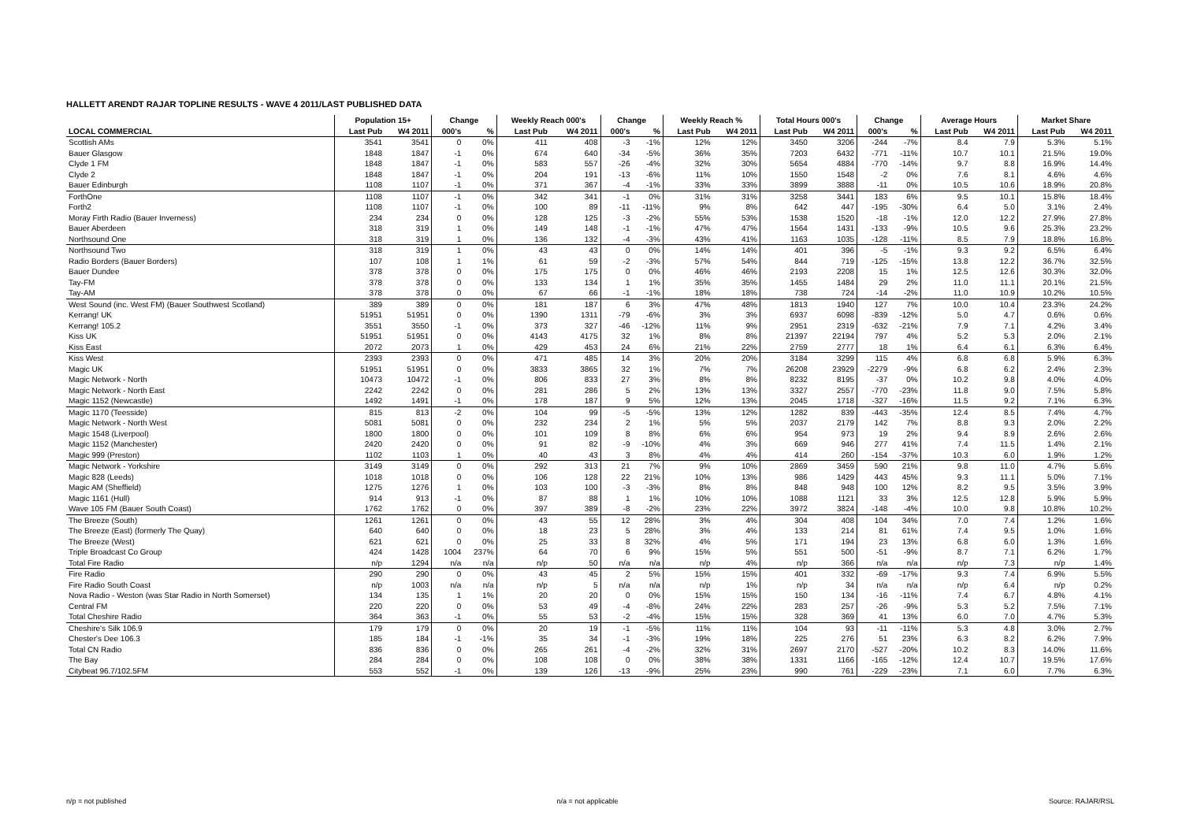HALLETT ARENDT RAJAR TOPLINE RESULTS - WAVE 4 2011/LAST PUBLISHED DATA
| | Population 15+ | | Change | | Weekly Reach 000's | | Change | | Weekly Reach % | | Total Hours 000's | | Change | | Average Hours | | Market Share | |
| --- | --- | --- | --- | --- | --- | --- | --- | --- | --- | --- | --- | --- | --- | --- | --- | --- | --- | --- |
| LOCAL COMMERCIAL | Last Pub | W4 2011 | 000's | % | Last Pub | W4 2011 | 000's | % | Last Pub | W4 2011 | Last Pub | W4 2011 | 000's | % | Last Pub | W4 2011 | Last Pub | W4 2011 |
| Scottish AMs | 3541 | 3541 | 0 | 0% | 411 | 408 | -3 | -1% | 12% | 12% | 3450 | 3206 | -244 | -7% | 8.4 | 7.9 | 5.3% | 5.1% |
| Bauer Glasgow | 1848 | 1847 | -1 | 0% | 674 | 640 | -34 | -5% | 36% | 35% | 7203 | 6432 | -771 | -11% | 10.7 | 10.1 | 21.5% | 19.0% |
| Clyde 1 FM | 1848 | 1847 | -1 | 0% | 583 | 557 | -26 | -4% | 32% | 30% | 5654 | 4884 | -770 | -14% | 9.7 | 8.8 | 16.9% | 14.4% |
| Clyde 2 | 1848 | 1847 | -1 | 0% | 204 | 191 | -13 | -6% | 11% | 10% | 1550 | 1548 | -2 | 0% | 7.6 | 8.1 | 4.6% | 4.6% |
| Bauer Edinburgh | 1108 | 1107 | -1 | 0% | 371 | 367 | -4 | -1% | 33% | 33% | 3899 | 3888 | -11 | 0% | 10.5 | 10.6 | 18.9% | 20.8% |
| ForthOne | 1108 | 1107 | -1 | 0% | 342 | 341 | -1 | 0% | 31% | 31% | 3258 | 3441 | 183 | 6% | 9.5 | 10.1 | 15.8% | 18.4% |
| Forth2 | 1108 | 1107 | -1 | 0% | 100 | 89 | -11 | -11% | 9% | 8% | 642 | 447 | -195 | -30% | 6.4 | 5.0 | 3.1% | 2.4% |
| Moray Firth Radio (Bauer Inverness) | 234 | 234 | 0 | 0% | 128 | 125 | -3 | -2% | 55% | 53% | 1538 | 1520 | -18 | -1% | 12.0 | 12.2 | 27.9% | 27.8% |
| Bauer Aberdeen | 318 | 319 | 1 | 0% | 149 | 148 | -1 | -1% | 47% | 47% | 1564 | 1431 | -133 | -9% | 10.5 | 9.6 | 25.3% | 23.2% |
| Northsound One | 318 | 319 | 1 | 0% | 136 | 132 | -4 | -3% | 43% | 41% | 1163 | 1035 | -128 | -11% | 8.5 | 7.9 | 18.8% | 16.8% |
| Northsound Two | 318 | 319 | 1 | 0% | 43 | 43 | 0 | 0% | 14% | 14% | 401 | 396 | -5 | -1% | 9.3 | 9.2 | 6.5% | 6.4% |
| Radio Borders (Bauer Borders) | 107 | 108 | 1 | 1% | 61 | 59 | -2 | -3% | 57% | 54% | 844 | 719 | -125 | -15% | 13.8 | 12.2 | 36.7% | 32.5% |
| Bauer Dundee | 378 | 378 | 0 | 0% | 175 | 175 | 0 | 0% | 46% | 46% | 2193 | 2208 | 15 | 1% | 12.5 | 12.6 | 30.3% | 32.0% |
| Tay-FM | 378 | 378 | 0 | 0% | 133 | 134 | 1 | 1% | 35% | 35% | 1455 | 1484 | 29 | 2% | 11.0 | 11.1 | 20.1% | 21.5% |
| Tay-AM | 378 | 378 | 0 | 0% | 67 | 66 | -1 | -1% | 18% | 18% | 738 | 724 | -14 | -2% | 11.0 | 10.9 | 10.2% | 10.5% |
| West Sound (inc. West FM) (Bauer Southwest Scotland) | 389 | 389 | 0 | 0% | 181 | 187 | 6 | 3% | 47% | 48% | 1813 | 1940 | 127 | 7% | 10.0 | 10.4 | 23.3% | 24.2% |
| Kerrang! UK | 51951 | 51951 | 0 | 0% | 1390 | 1311 | -79 | -6% | 3% | 3% | 6937 | 6098 | -839 | -12% | 5.0 | 4.7 | 0.6% | 0.6% |
| Kerrang! 105.2 | 3551 | 3550 | -1 | 0% | 373 | 327 | -46 | -12% | 11% | 9% | 2951 | 2319 | -632 | -21% | 7.9 | 7.1 | 4.2% | 3.4% |
| Kiss UK | 51951 | 51951 | 0 | 0% | 4143 | 4175 | 32 | 1% | 8% | 8% | 21397 | 22194 | 797 | 4% | 5.2 | 5.3 | 2.0% | 2.1% |
| Kiss East | 2072 | 2073 | 1 | 0% | 429 | 453 | 24 | 6% | 21% | 22% | 2759 | 2777 | 18 | 1% | 6.4 | 6.1 | 6.3% | 6.4% |
| Kiss West | 2393 | 2393 | 0 | 0% | 471 | 485 | 14 | 3% | 20% | 20% | 3184 | 3299 | 115 | 4% | 6.8 | 6.8 | 5.9% | 6.3% |
| Magic UK | 51951 | 51951 | 0 | 0% | 3833 | 3865 | 32 | 1% | 7% | 7% | 26208 | 23929 | -2279 | -9% | 6.8 | 6.2 | 2.4% | 2.3% |
| Magic Network - North | 10473 | 10472 | -1 | 0% | 806 | 833 | 27 | 3% | 8% | 8% | 8232 | 8195 | -37 | 0% | 10.2 | 9.8 | 4.0% | 4.0% |
| Magic Network - North East | 2242 | 2242 | 0 | 0% | 281 | 286 | 5 | 2% | 13% | 13% | 3327 | 2557 | -770 | -23% | 11.8 | 9.0 | 7.5% | 5.8% |
| Magic 1152 (Newcastle) | 1492 | 1491 | -1 | 0% | 178 | 187 | 9 | 5% | 12% | 13% | 2045 | 1718 | -327 | -16% | 11.5 | 9.2 | 7.1% | 6.3% |
| Magic 1170 (Teesside) | 815 | 813 | -2 | 0% | 104 | 99 | -5 | -5% | 13% | 12% | 1282 | 839 | -443 | -35% | 12.4 | 8.5 | 7.4% | 4.7% |
| Magic Network - North West | 5081 | 5081 | 0 | 0% | 232 | 234 | 2 | 1% | 5% | 5% | 2037 | 2179 | 142 | 7% | 8.8 | 9.3 | 2.0% | 2.2% |
| Magic 1548 (Liverpool) | 1800 | 1800 | 0 | 0% | 101 | 109 | 8 | 8% | 6% | 6% | 954 | 973 | 19 | 2% | 9.4 | 8.9 | 2.6% | 2.6% |
| Magic 1152 (Manchester) | 2420 | 2420 | 0 | 0% | 91 | 82 | -9 | -10% | 4% | 3% | 669 | 946 | 277 | 41% | 7.4 | 11.5 | 1.4% | 2.1% |
| Magic 999 (Preston) | 1102 | 1103 | 1 | 0% | 40 | 43 | 3 | 8% | 4% | 4% | 414 | 260 | -154 | -37% | 10.3 | 6.0 | 1.9% | 1.2% |
| Magic Network - Yorkshire | 3149 | 3149 | 0 | 0% | 292 | 313 | 21 | 7% | 9% | 10% | 2869 | 3459 | 590 | 21% | 9.8 | 11.0 | 4.7% | 5.6% |
| Magic 828 (Leeds) | 1018 | 1018 | 0 | 0% | 106 | 128 | 22 | 21% | 10% | 13% | 986 | 1429 | 443 | 45% | 9.3 | 11.1 | 5.0% | 7.1% |
| Magic AM (Sheffield) | 1275 | 1276 | 1 | 0% | 103 | 100 | -3 | -3% | 8% | 8% | 848 | 948 | 100 | 12% | 8.2 | 9.5 | 3.5% | 3.9% |
| Magic 1161 (Hull) | 914 | 913 | -1 | 0% | 87 | 88 | 1 | 1% | 10% | 10% | 1088 | 1121 | 33 | 3% | 12.5 | 12.8 | 5.9% | 5.9% |
| Wave 105 FM (Bauer South Coast) | 1762 | 1762 | 0 | 0% | 397 | 389 | -8 | -2% | 23% | 22% | 3972 | 3824 | -148 | -4% | 10.0 | 9.8 | 10.8% | 10.2% |
| The Breeze (South) | 1261 | 1261 | 0 | 0% | 43 | 55 | 12 | 28% | 3% | 4% | 304 | 408 | 104 | 34% | 7.0 | 7.4 | 1.2% | 1.6% |
| The Breeze (East) (formerly The Quay) | 640 | 640 | 0 | 0% | 18 | 23 | 5 | 28% | 3% | 4% | 133 | 214 | 81 | 61% | 7.4 | 9.5 | 1.0% | 1.6% |
| The Breeze (West) | 621 | 621 | 0 | 0% | 25 | 33 | 8 | 32% | 4% | 5% | 171 | 194 | 23 | 13% | 6.8 | 6.0 | 1.3% | 1.6% |
| Triple Broadcast Co Group | 424 | 1428 | 1004 | 237% | 64 | 70 | 6 | 9% | 15% | 5% | 551 | 500 | -51 | -9% | 8.7 | 7.1 | 6.2% | 1.7% |
| Total Fire Radio | n/p | 1294 | n/a | n/a | n/p | 50 | n/a | n/a | n/p | 4% | n/p | 366 | n/a | n/a | n/p | 7.3 | n/p | 1.4% |
| Fire Radio | 290 | 290 | 0 | 0% | 43 | 45 | 2 | 5% | 15% | 15% | 401 | 332 | -69 | -17% | 9.3 | 7.4 | 6.9% | 5.5% |
| Fire Radio South Coast | n/p | 1003 | n/a | n/a | n/p | 5 | n/a | n/a | n/p | 1% | n/p | 34 | n/a | n/a | n/p | 6.4 | n/p | 0.2% |
| Nova Radio - Weston (was Star Radio in North Somerset) | 134 | 135 | 1 | 1% | 20 | 20 | 0 | 0% | 15% | 15% | 150 | 134 | -16 | -11% | 7.4 | 6.7 | 4.8% | 4.1% |
| Central FM | 220 | 220 | 0 | 0% | 53 | 49 | -4 | -8% | 24% | 22% | 283 | 257 | -26 | -9% | 5.3 | 5.2 | 7.5% | 7.1% |
| Total Cheshire Radio | 364 | 363 | -1 | 0% | 55 | 53 | -2 | -4% | 15% | 15% | 328 | 369 | 41 | 13% | 6.0 | 7.0 | 4.7% | 5.3% |
| Cheshire's Silk 106.9 | 179 | 179 | 0 | 0% | 20 | 19 | -1 | -5% | 11% | 11% | 104 | 93 | -11 | -11% | 5.3 | 4.8 | 3.0% | 2.7% |
| Chester's Dee 106.3 | 185 | 184 | -1 | -1% | 35 | 34 | -1 | -3% | 19% | 18% | 225 | 276 | 51 | 23% | 6.3 | 8.2 | 6.2% | 7.9% |
| Total CN Radio | 836 | 836 | 0 | 0% | 265 | 261 | -4 | -2% | 32% | 31% | 2697 | 2170 | -527 | -20% | 10.2 | 8.3 | 14.0% | 11.6% |
| The Bay | 284 | 284 | 0 | 0% | 108 | 108 | 0 | 0% | 38% | 38% | 1331 | 1166 | -165 | -12% | 12.4 | 10.7 | 19.5% | 17.6% |
| Citybeat 96.7/102.5FM | 553 | 552 | -1 | 0% | 139 | 126 | -13 | -9% | 25% | 23% | 990 | 761 | -229 | -23% | 7.1 | 6.0 | 7.7% | 6.3% |
n/p = not published n/a = not applicable Source: RAJAR/RSL